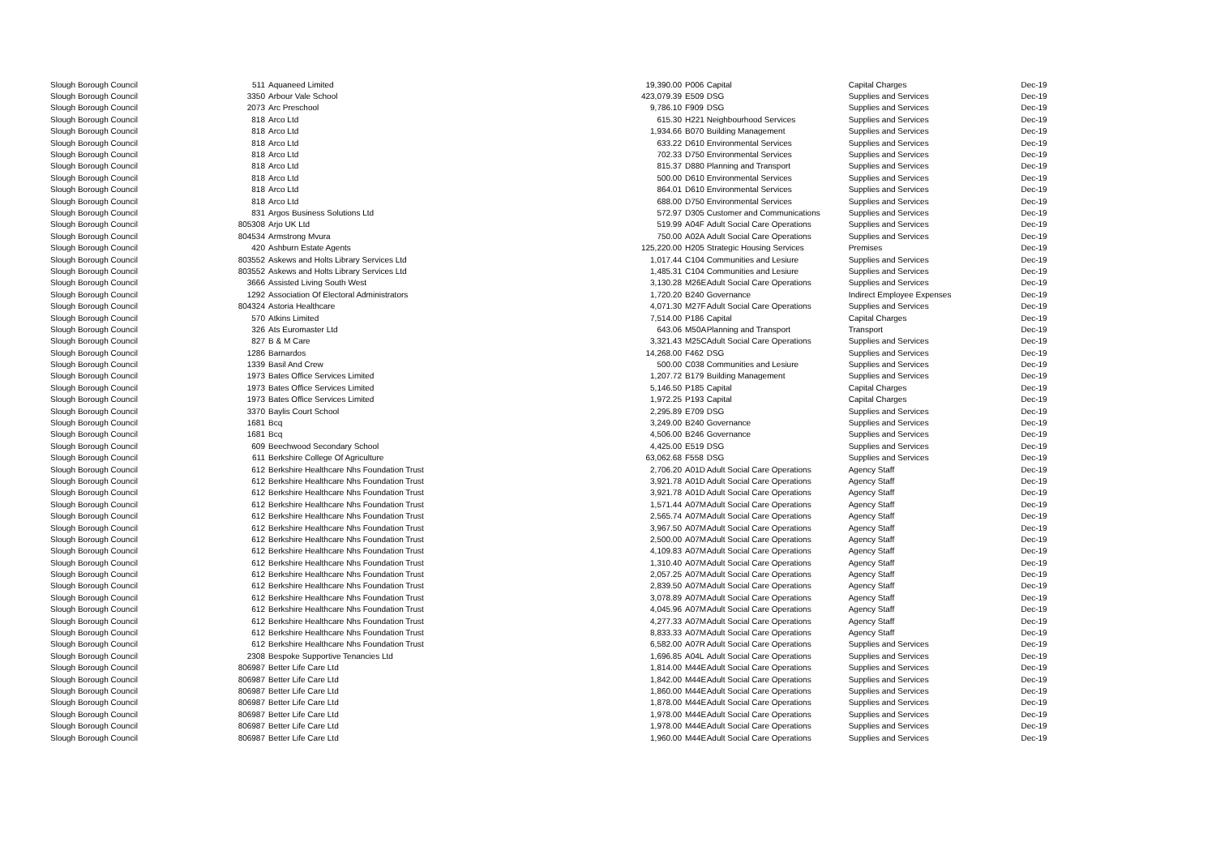| Slough Borough Council | 511 | Aquaneed Limited | 19,390.00 | P006 | Capital | Capital Charges | Dec-19 |
| Slough Borough Council | 3350 | Arbour Vale School | 423,079.39 | E509 | DSG | Supplies and Services | Dec-19 |
| Slough Borough Council | 2073 | Arc Preschool | 9,786.10 | F909 | DSG | Supplies and Services | Dec-19 |
| Slough Borough Council | 818 | Arco Ltd | 615.30 | H221 | Neighbourhood Services | Supplies and Services | Dec-19 |
| Slough Borough Council | 818 | Arco Ltd | 1,934.66 | B070 | Building Management | Supplies and Services | Dec-19 |
| Slough Borough Council | 818 | Arco Ltd | 633.22 | D610 | Environmental Services | Supplies and Services | Dec-19 |
| Slough Borough Council | 818 | Arco Ltd | 702.33 | D750 | Environmental Services | Supplies and Services | Dec-19 |
| Slough Borough Council | 818 | Arco Ltd | 815.37 | D880 | Planning and Transport | Supplies and Services | Dec-19 |
| Slough Borough Council | 818 | Arco Ltd | 500.00 | D610 | Environmental Services | Supplies and Services | Dec-19 |
| Slough Borough Council | 818 | Arco Ltd | 864.01 | D610 | Environmental Services | Supplies and Services | Dec-19 |
| Slough Borough Council | 818 | Arco Ltd | 688.00 | D750 | Environmental Services | Supplies and Services | Dec-19 |
| Slough Borough Council | 831 | Argos Business Solutions Ltd | 572.97 | D305 | Customer and Communications | Supplies and Services | Dec-19 |
| Slough Borough Council | 805308 | Arjo UK Ltd | 519.99 | A04F | Adult Social Care Operations | Supplies and Services | Dec-19 |
| Slough Borough Council | 804534 | Armstrong Mvura | 750.00 | A02A | Adult Social Care Operations | Supplies and Services | Dec-19 |
| Slough Borough Council | 420 | Ashburn Estate Agents | 125,220.00 | H205 | Strategic Housing Services | Premises | Dec-19 |
| Slough Borough Council | 803552 | Askews and Holts Library Services Ltd | 1,017.44 | C104 | Communities and Lesiure | Supplies and Services | Dec-19 |
| Slough Borough Council | 803552 | Askews and Holts Library Services Ltd | 1,485.31 | C104 | Communities and Lesiure | Supplies and Services | Dec-19 |
| Slough Borough Council | 3666 | Assisted Living South West | 3,130.28 | M26E | Adult Social Care Operations | Supplies and Services | Dec-19 |
| Slough Borough Council | 1292 | Association Of Electoral Administrators | 1,720.20 | B240 | Governance | Indirect Employee Expenses | Dec-19 |
| Slough Borough Council | 804324 | Astoria Healthcare | 4,071.30 | M27F | Adult Social Care Operations | Supplies and Services | Dec-19 |
| Slough Borough Council | 570 | Atkins Limited | 7,514.00 | P186 | Capital | Capital Charges | Dec-19 |
| Slough Borough Council | 326 | Ats Euromaster Ltd | 643.06 | M50A | Planning and Transport | Transport | Dec-19 |
| Slough Borough Council | 827 | B & M Care | 3,321.43 | M25C | Adult Social Care Operations | Supplies and Services | Dec-19 |
| Slough Borough Council | 1286 | Barnardos | 14,268.00 | F462 | DSG | Supplies and Services | Dec-19 |
| Slough Borough Council | 1339 | Basil And Crew | 500.00 | C038 | Communities and Lesiure | Supplies and Services | Dec-19 |
| Slough Borough Council | 1973 | Bates Office Services Limited | 1,207.72 | B179 | Building Management | Supplies and Services | Dec-19 |
| Slough Borough Council | 1973 | Bates Office Services Limited | 5,146.50 | P185 | Capital | Capital Charges | Dec-19 |
| Slough Borough Council | 1973 | Bates Office Services Limited | 1,972.25 | P193 | Capital | Capital Charges | Dec-19 |
| Slough Borough Council | 3370 | Baylis Court School | 2,295.89 | E709 | DSG | Supplies and Services | Dec-19 |
| Slough Borough Council | 1681 | Bcq | 3,249.00 | B240 | Governance | Supplies and Services | Dec-19 |
| Slough Borough Council | 1681 | Bcq | 4,506.00 | B246 | Governance | Supplies and Services | Dec-19 |
| Slough Borough Council | 609 | Beechwood Secondary School | 4,425.00 | E519 | DSG | Supplies and Services | Dec-19 |
| Slough Borough Council | 611 | Berkshire College Of Agriculture | 63,062.68 | F558 | DSG | Supplies and Services | Dec-19 |
| Slough Borough Council | 612 | Berkshire Healthcare Nhs Foundation Trust | 2,706.20 | A01D | Adult Social Care Operations | Agency Staff | Dec-19 |
| Slough Borough Council | 612 | Berkshire Healthcare Nhs Foundation Trust | 3,921.78 | A01D | Adult Social Care Operations | Agency Staff | Dec-19 |
| Slough Borough Council | 612 | Berkshire Healthcare Nhs Foundation Trust | 3,921.78 | A01D | Adult Social Care Operations | Agency Staff | Dec-19 |
| Slough Borough Council | 612 | Berkshire Healthcare Nhs Foundation Trust | 1,571.44 | A07M | Adult Social Care Operations | Agency Staff | Dec-19 |
| Slough Borough Council | 612 | Berkshire Healthcare Nhs Foundation Trust | 2,565.74 | A07M | Adult Social Care Operations | Agency Staff | Dec-19 |
| Slough Borough Council | 612 | Berkshire Healthcare Nhs Foundation Trust | 3,967.50 | A07M | Adult Social Care Operations | Agency Staff | Dec-19 |
| Slough Borough Council | 612 | Berkshire Healthcare Nhs Foundation Trust | 2,500.00 | A07M | Adult Social Care Operations | Agency Staff | Dec-19 |
| Slough Borough Council | 612 | Berkshire Healthcare Nhs Foundation Trust | 4,109.83 | A07M | Adult Social Care Operations | Agency Staff | Dec-19 |
| Slough Borough Council | 612 | Berkshire Healthcare Nhs Foundation Trust | 1,310.40 | A07M | Adult Social Care Operations | Agency Staff | Dec-19 |
| Slough Borough Council | 612 | Berkshire Healthcare Nhs Foundation Trust | 2,057.25 | A07M | Adult Social Care Operations | Agency Staff | Dec-19 |
| Slough Borough Council | 612 | Berkshire Healthcare Nhs Foundation Trust | 2,839.50 | A07M | Adult Social Care Operations | Agency Staff | Dec-19 |
| Slough Borough Council | 612 | Berkshire Healthcare Nhs Foundation Trust | 3,078.89 | A07M | Adult Social Care Operations | Agency Staff | Dec-19 |
| Slough Borough Council | 612 | Berkshire Healthcare Nhs Foundation Trust | 4,045.96 | A07M | Adult Social Care Operations | Agency Staff | Dec-19 |
| Slough Borough Council | 612 | Berkshire Healthcare Nhs Foundation Trust | 4,277.33 | A07M | Adult Social Care Operations | Agency Staff | Dec-19 |
| Slough Borough Council | 612 | Berkshire Healthcare Nhs Foundation Trust | 8,833.33 | A07M | Adult Social Care Operations | Agency Staff | Dec-19 |
| Slough Borough Council | 612 | Berkshire Healthcare Nhs Foundation Trust | 6,582.00 | A07R | Adult Social Care Operations | Supplies and Services | Dec-19 |
| Slough Borough Council | 2308 | Bespoke Supportive Tenancies Ltd | 1,696.85 | A04L | Adult Social Care Operations | Supplies and Services | Dec-19 |
| Slough Borough Council | 806987 | Better Life Care Ltd | 1,814.00 | M44E | Adult Social Care Operations | Supplies and Services | Dec-19 |
| Slough Borough Council | 806987 | Better Life Care Ltd | 1,842.00 | M44E | Adult Social Care Operations | Supplies and Services | Dec-19 |
| Slough Borough Council | 806987 | Better Life Care Ltd | 1,860.00 | M44E | Adult Social Care Operations | Supplies and Services | Dec-19 |
| Slough Borough Council | 806987 | Better Life Care Ltd | 1,878.00 | M44E | Adult Social Care Operations | Supplies and Services | Dec-19 |
| Slough Borough Council | 806987 | Better Life Care Ltd | 1,978.00 | M44E | Adult Social Care Operations | Supplies and Services | Dec-19 |
| Slough Borough Council | 806987 | Better Life Care Ltd | 1,978.00 | M44E | Adult Social Care Operations | Supplies and Services | Dec-19 |
| Slough Borough Council | 806987 | Better Life Care Ltd | 1,960.00 | M44E | Adult Social Care Operations | Supplies and Services | Dec-19 |